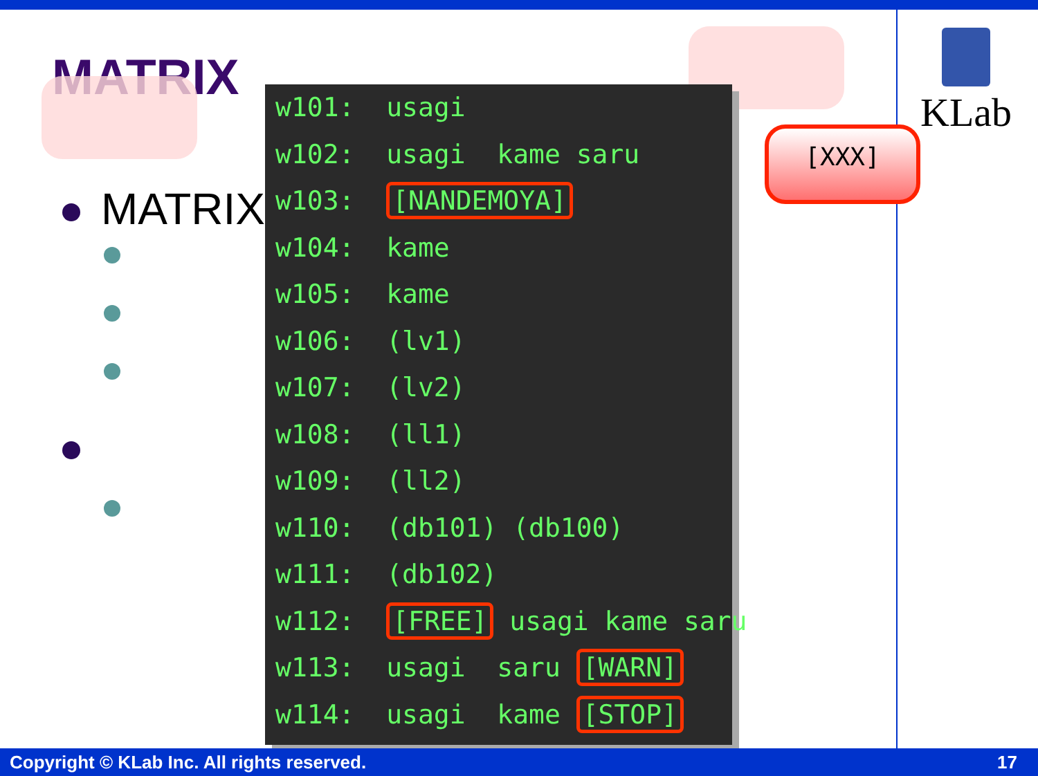KLab
MATRIX
MATRIX
w101: usagi
w102: usagi kame saru
w103: [NANDEMOYA]
w104: kame
w105: kame
w106: (lv1)
w107: (lv2)
w108: (ll1)
w109: (ll2)
w110: (db101) (db100)
w111: (db102)
w112: [FREE] usagi kame saru
w113: usagi saru [WARN]
w114: usagi kame [STOP]
[XXX]
Copyright © KLab Inc. All rights reserved. 17